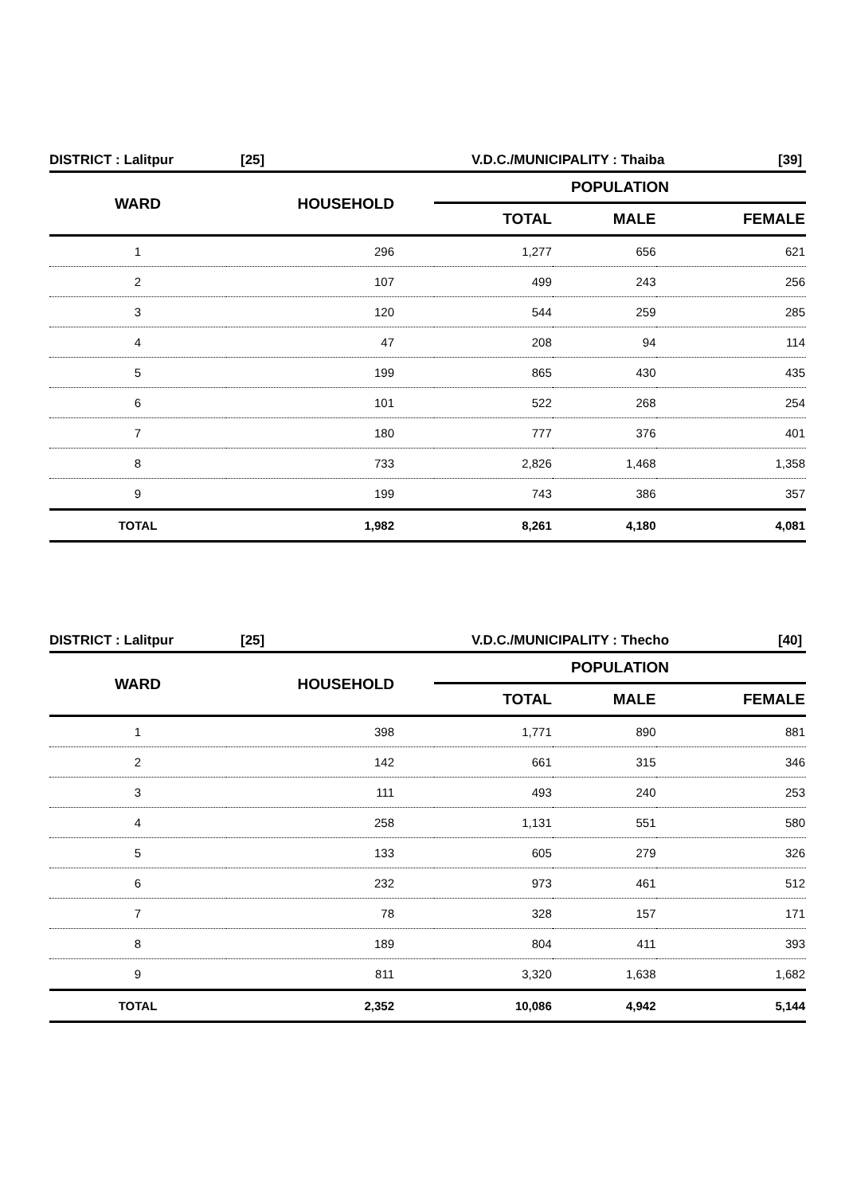DISTRICT : Lalitpur [25] V.D.C./MUNICIPALITY : Thaiba [39]
| WARD | HOUSEHOLD | POPULATION | | |
| --- | --- | --- | --- | --- |
| | | TOTAL | MALE | FEMALE |
| 1 | 296 | 1,277 | 656 | 621 |
| 2 | 107 | 499 | 243 | 256 |
| 3 | 120 | 544 | 259 | 285 |
| 4 | 47 | 208 | 94 | 114 |
| 5 | 199 | 865 | 430 | 435 |
| 6 | 101 | 522 | 268 | 254 |
| 7 | 180 | 777 | 376 | 401 |
| 8 | 733 | 2,826 | 1,468 | 1,358 |
| 9 | 199 | 743 | 386 | 357 |
| TOTAL | 1,982 | 8,261 | 4,180 | 4,081 |
DISTRICT : Lalitpur [25] V.D.C./MUNICIPALITY : Thecho [40]
| WARD | HOUSEHOLD | POPULATION | | |
| --- | --- | --- | --- | --- |
| | | TOTAL | MALE | FEMALE |
| 1 | 398 | 1,771 | 890 | 881 |
| 2 | 142 | 661 | 315 | 346 |
| 3 | 111 | 493 | 240 | 253 |
| 4 | 258 | 1,131 | 551 | 580 |
| 5 | 133 | 605 | 279 | 326 |
| 6 | 232 | 973 | 461 | 512 |
| 7 | 78 | 328 | 157 | 171 |
| 8 | 189 | 804 | 411 | 393 |
| 9 | 811 | 3,320 | 1,638 | 1,682 |
| TOTAL | 2,352 | 10,086 | 4,942 | 5,144 |